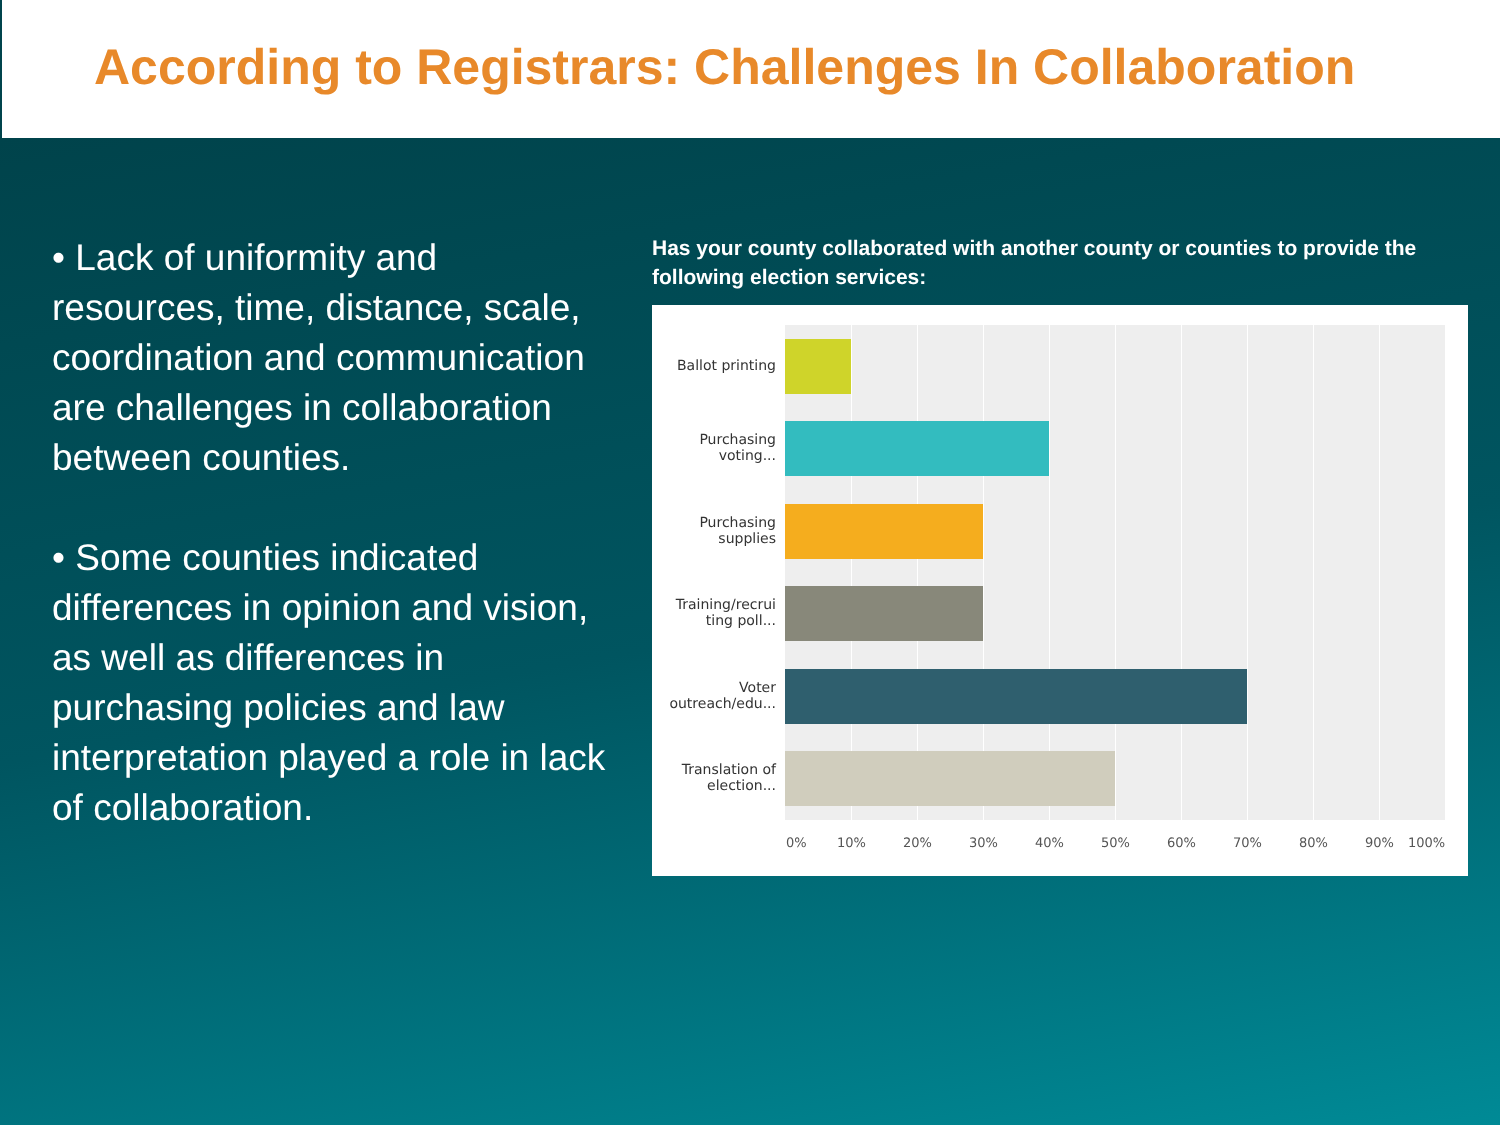According to Registrars: Challenges In Collaboration
• Lack of uniformity and resources, time, distance, scale, coordination and communication are challenges in collaboration between counties.
• Some counties indicated differences in opinion and vision, as well as differences in purchasing policies and law interpretation played a role in lack of collaboration.
Has your county collaborated with another county or counties to provide the following election services:
Ballot printing
Purchasing
voting...
Purchasing
supplies
Training/recrui
ting poll...
Voter
outreach/edu...
Translation of
election...
0% 10% 20% 30% 40% 50% 60% 70% 80% 90% 100%